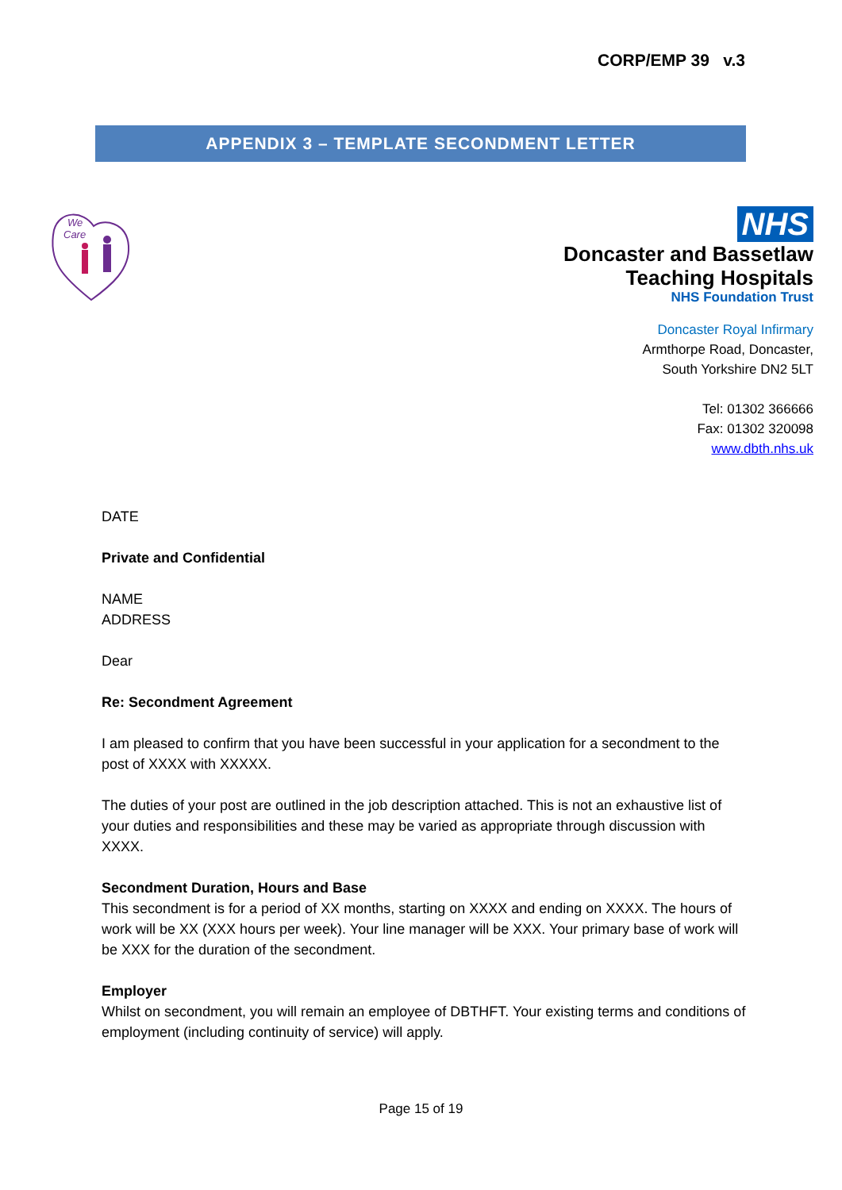CORP/EMP 39 v.3
APPENDIX 3 – TEMPLATE SECONDMENT LETTER
We
Care
NHS
Doncaster and Bassetlaw
Teaching Hospitals
NHS Foundation Trust
Doncaster Royal Infirmary
Armthorpe Road, Doncaster,
South Yorkshire DN2 5LT
Tel: 01302 366666
Fax: 01302 320098
www.dbth.nhs.uk
DATE
Private and Confidential
NAME
ADDRESS
Dear
Re: Secondment Agreement
I am pleased to confirm that you have been successful in your application for a secondment to the post of XXXX with XXXXX.
The duties of your post are outlined in the job description attached. This is not an exhaustive list of your duties and responsibilities and these may be varied as appropriate through discussion with XXXX.
Secondment Duration, Hours and Base
This secondment is for a period of XX months, starting on XXXX and ending on XXXX. The hours of work will be XX (XXX hours per week). Your line manager will be XXX. Your primary base of work will be XXX for the duration of the secondment.
Employer
Whilst on secondment, you will remain an employee of DBTHFT. Your existing terms and conditions of employment (including continuity of service) will apply.
Page 15 of 19